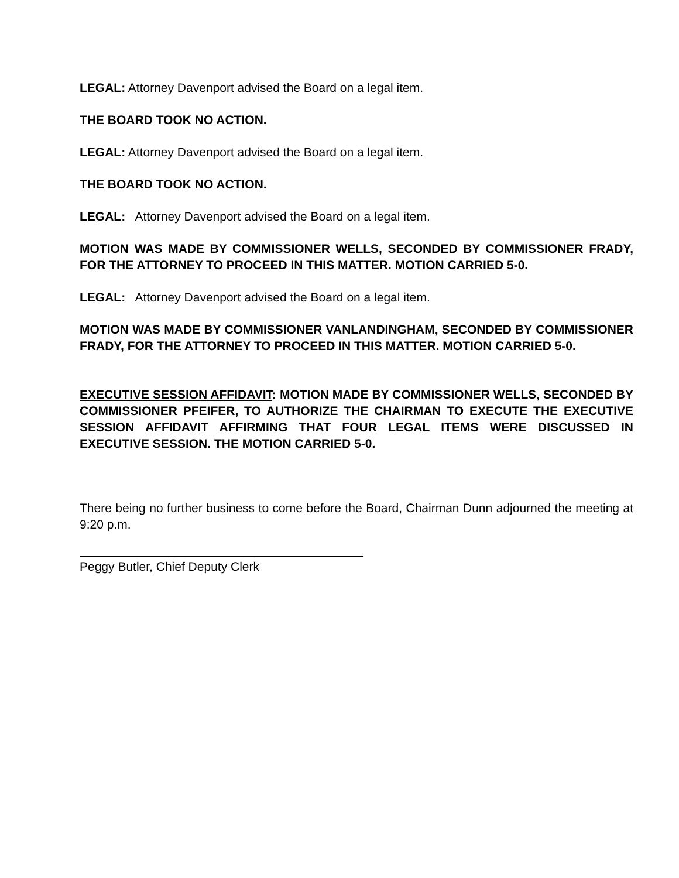LEGAL: Attorney Davenport advised the Board on a legal item.
THE BOARD TOOK NO ACTION.
LEGAL: Attorney Davenport advised the Board on a legal item.
THE BOARD TOOK NO ACTION.
LEGAL: Attorney Davenport advised the Board on a legal item.
MOTION WAS MADE BY COMMISSIONER WELLS, SECONDED BY COMMISSIONER FRADY, FOR THE ATTORNEY TO PROCEED IN THIS MATTER. MOTION CARRIED 5-0.
LEGAL: Attorney Davenport advised the Board on a legal item.
MOTION WAS MADE BY COMMISSIONER VANLANDINGHAM, SECONDED BY COMMISSIONER FRADY, FOR THE ATTORNEY TO PROCEED IN THIS MATTER. MOTION CARRIED 5-0.
EXECUTIVE SESSION AFFIDAVIT: MOTION MADE BY COMMISSIONER WELLS, SECONDED BY COMMISSIONER PFEIFER, TO AUTHORIZE THE CHAIRMAN TO EXECUTE THE EXECUTIVE SESSION AFFIDAVIT AFFIRMING THAT FOUR LEGAL ITEMS WERE DISCUSSED IN EXECUTIVE SESSION. THE MOTION CARRIED 5-0.
There being no further business to come before the Board, Chairman Dunn adjourned the meeting at 9:20 p.m.
Peggy Butler, Chief Deputy Clerk